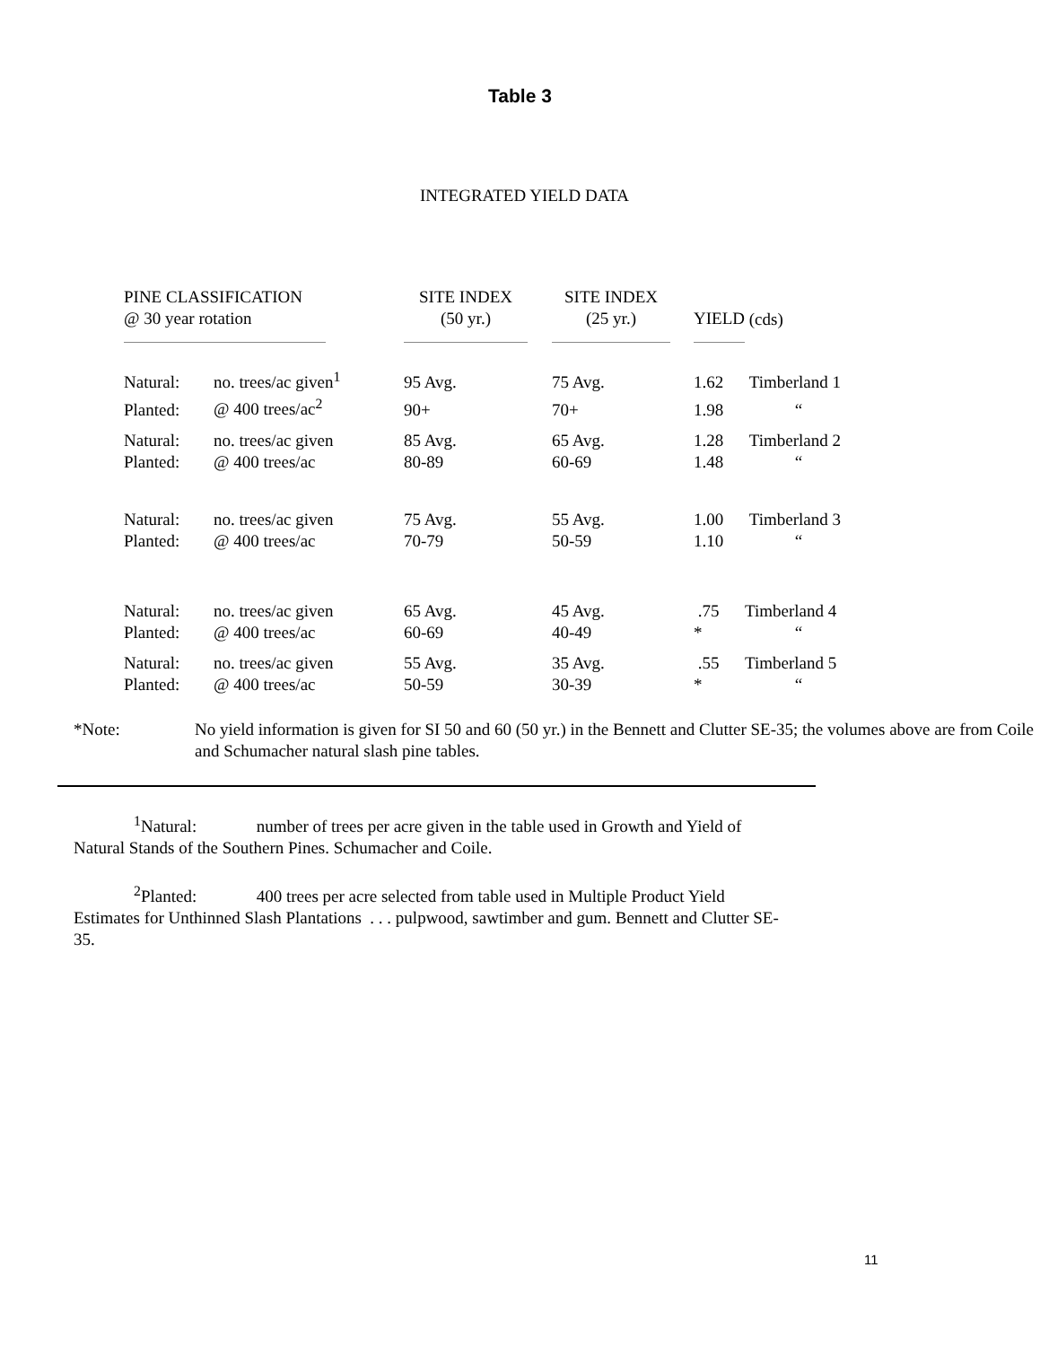Table 3
INTEGRATED YIELD DATA
| PINE CLASSIFICATION @ 30 year rotation | | SITE INDEX (50 yr.) | SITE INDEX (25 yr.) | YIELD | (cds) |
| --- | --- | --- | --- | --- | --- |
| Natural: | no. trees/ac given<sup>1</sup> | 95 Avg. | 75 Avg. | 1.62 | Timberland 1 |
| Planted: | @ 400 trees/ac<sup>2</sup> | 90+ | 70+ | 1.98 | “ |
| Natural: | no. trees/ac given | 85 Avg. | 65 Avg. | 1.28 | Timberland 2 |
| Planted: | @ 400 trees/ac | 80-89 | 60-69 | 1.48 | “ |
| Natural: | no. trees/ac given | 75 Avg. | 55 Avg. | 1.00 | Timberland 3 |
| Planted: | @ 400 trees/ac | 70-79 | 50-59 | 1.10 | “ |
| Natural: | no. trees/ac given | 65 Avg. | 45 Avg. | .75 | Timberland 4 |
| Planted: | @ 400 trees/ac | 60-69 | 40-49 | * | “ |
| Natural: | no. trees/ac given | 55 Avg. | 35 Avg. | .55 | Timberland 5 |
| Planted: | @ 400 trees/ac | 50-59 | 30-39 | * | “ |
*Note: No yield information is given for SI 50 and 60 (50 yr.) in the Bennett and Clutter SE-35; the volumes above are from Coile and Schumacher natural slash pine tables.
<sup>1</sup> Natural: number of trees per acre given in the table used in Growth and Yield of Natural Stands of the Southern Pines. Schumacher and Coile.
<sup>2</sup> Planted: 400 trees per acre selected from table used in Multiple Product Yield Estimates for Unthinned Slash Plantations . . . pulpwood, sawtimber and gum. Bennett and Clutter SE-35.
11